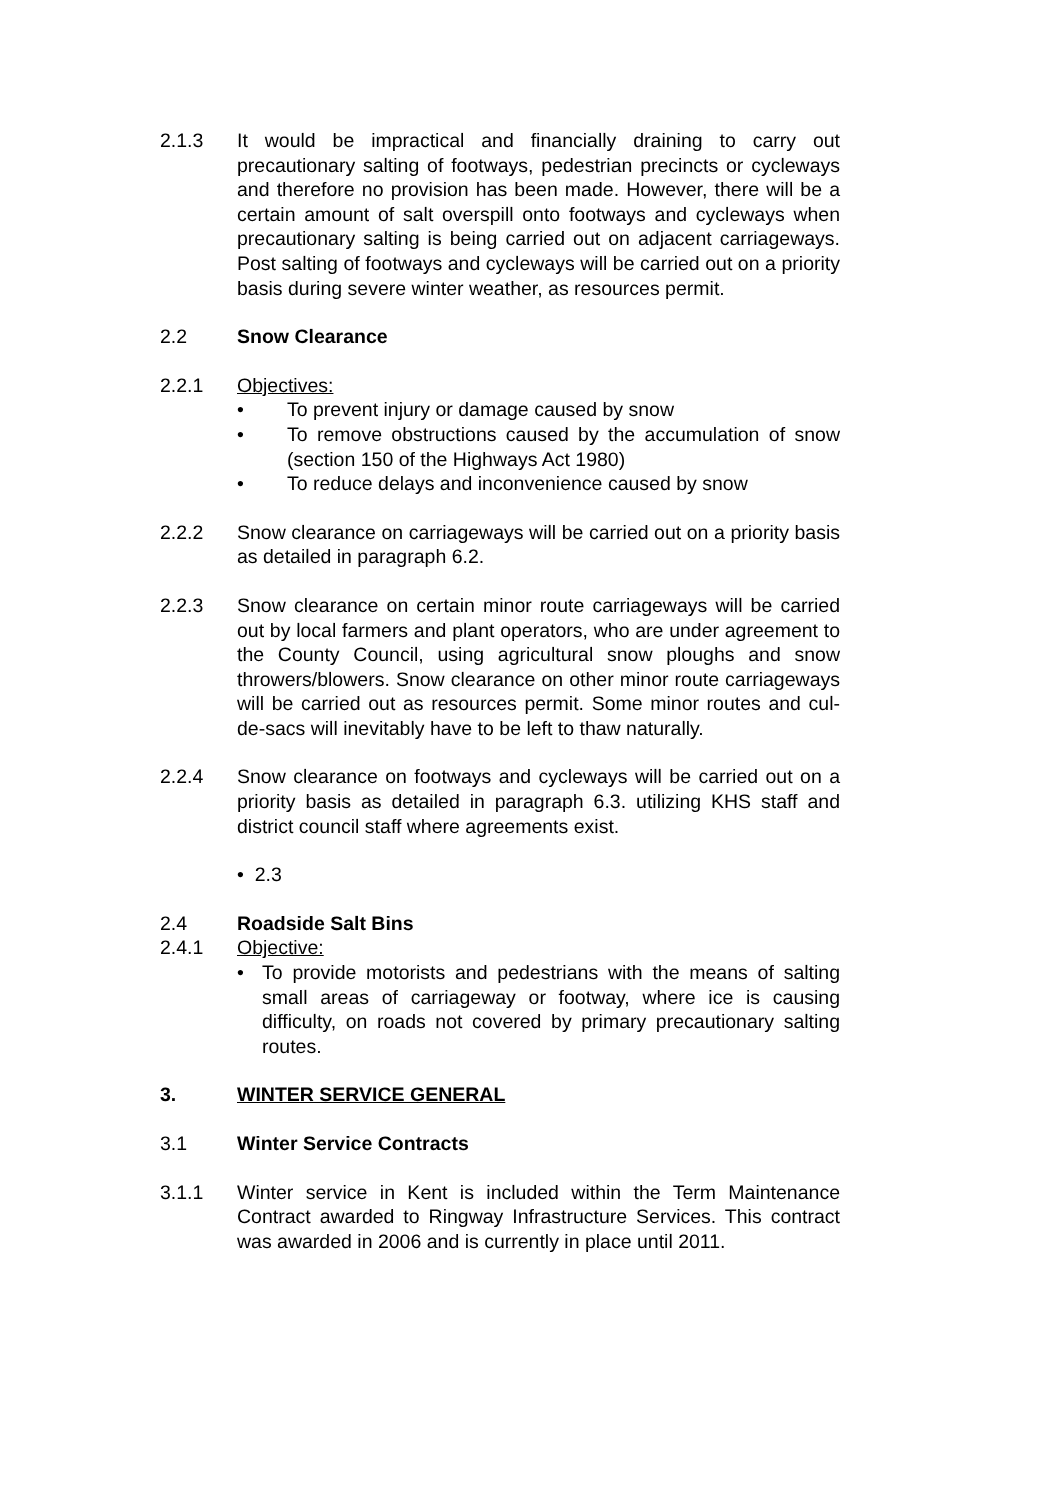2.1.3 It would be impractical and financially draining to carry out precautionary salting of footways, pedestrian precincts or cycleways and therefore no provision has been made. However, there will be a certain amount of salt overspill onto footways and cycleways when precautionary salting is being carried out on adjacent carriageways. Post salting of footways and cycleways will be carried out on a priority basis during severe winter weather, as resources permit.
2.2 Snow Clearance
2.2.1 Objectives:
• To prevent injury or damage caused by snow
• To remove obstructions caused by the accumulation of snow (section 150 of the Highways Act 1980)
• To reduce delays and inconvenience caused by snow
2.2.2 Snow clearance on carriageways will be carried out on a priority basis as detailed in paragraph 6.2.
2.2.3 Snow clearance on certain minor route carriageways will be carried out by local farmers and plant operators, who are under agreement to the County Council, using agricultural snow ploughs and snow throwers/blowers. Snow clearance on other minor route carriageways will be carried out as resources permit. Some minor routes and cul-de-sacs will inevitably have to be left to thaw naturally.
2.2.4 Snow clearance on footways and cycleways will be carried out on a priority basis as detailed in paragraph 6.3. utilizing KHS staff and district council staff where agreements exist.
• 2.3
2.4 Roadside Salt Bins
2.4.1 Objective:
• To provide motorists and pedestrians with the means of salting small areas of carriageway or footway, where ice is causing difficulty, on roads not covered by primary precautionary salting routes.
3. WINTER SERVICE GENERAL
3.1 Winter Service Contracts
3.1.1 Winter service in Kent is included within the Term Maintenance Contract awarded to Ringway Infrastructure Services. This contract was awarded in 2006 and is currently in place until 2011.